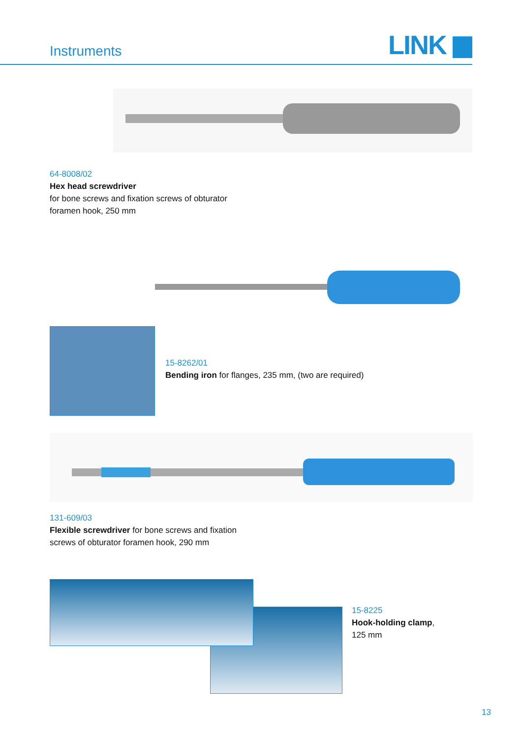Instruments LINK
64-8008/02
Hex head screwdriver
for bone screws and fixation screws of obturator
foramen hook, 250 mm
15-8262/01
Bending iron for flanges, 235 mm, (two are required)
131-609/03
Flexible screwdriver for bone screws and fixation
screws of obturator foramen hook, 290 mm
15-8225
Hook-holding clamp,
125 mm
13